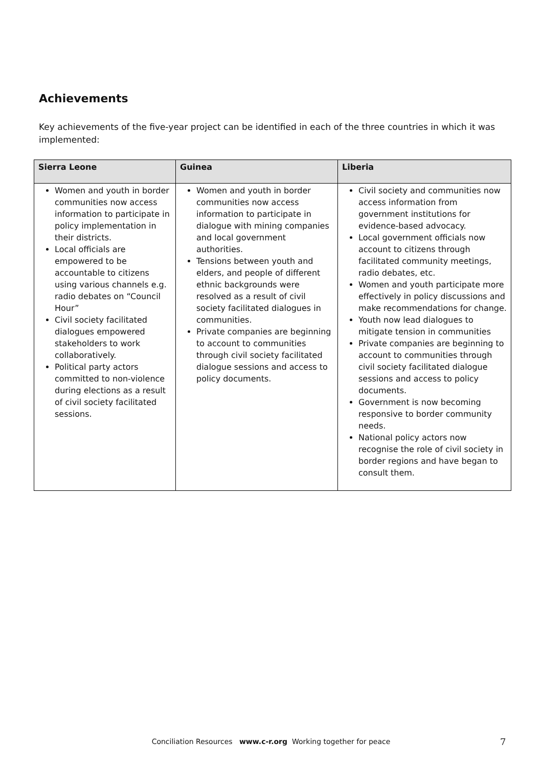Achievements
Key achievements of the five-year project can be identified in each of the three countries in which it was implemented:
| Sierra Leone | Guinea | Liberia |
| --- | --- | --- |
| Women and youth in border communities now access information to participate in policy implementation in their districts. Local officials are empowered to be accountable to citizens using various channels e.g. radio debates on “Council Hour” Civil society facilitated dialogues empowered stakeholders to work collaboratively. Political party actors committed to non-violence during elections as a result of civil society facilitated sessions. | Women and youth in border communities now access information to participate in dialogue with mining companies and local government authorities. Tensions between youth and elders, and people of different ethnic backgrounds were resolved as a result of civil society facilitated dialogues in communities. Private companies are beginning to account to communities through civil society facilitated dialogue sessions and access to policy documents. | Civil society and communities now access information from government institutions for evidence-based advocacy. Local government officials now account to citizens through facilitated community meetings, radio debates, etc. Women and youth participate more effectively in policy discussions and make recommendations for change. Youth now lead dialogues to mitigate tension in communities Private companies are beginning to account to communities through civil society facilitated dialogue sessions and access to policy documents. Government is now becoming responsive to border community needs. National policy actors now recognise the role of civil society in border regions and have began to consult them. |
Conciliation Resources www.c-r.org Working together for peace 7